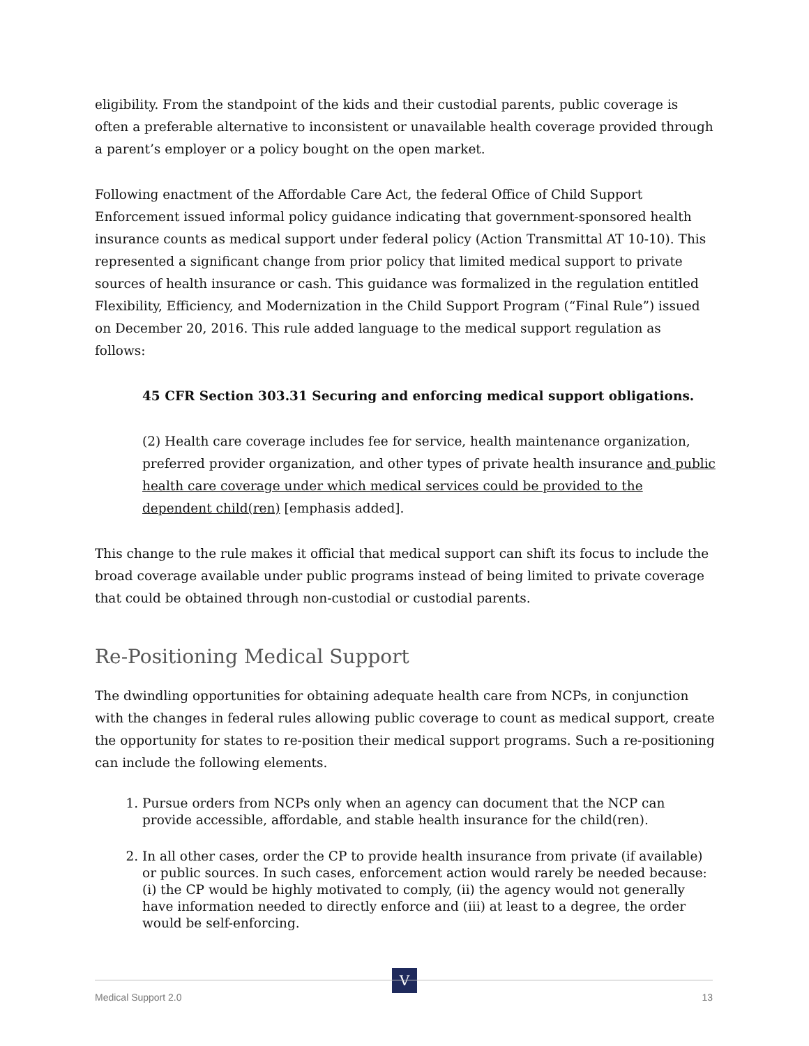eligibility. From the standpoint of the kids and their custodial parents, public coverage is often a preferable alternative to inconsistent or unavailable health coverage provided through a parent’s employer or a policy bought on the open market.
Following enactment of the Affordable Care Act, the federal Office of Child Support Enforcement issued informal policy guidance indicating that government-sponsored health insurance counts as medical support under federal policy (Action Transmittal AT 10-10). This represented a significant change from prior policy that limited medical support to private sources of health insurance or cash. This guidance was formalized in the regulation entitled Flexibility, Efficiency, and Modernization in the Child Support Program (“Final Rule”) issued on December 20, 2016. This rule added language to the medical support regulation as follows:
45 CFR Section 303.31 Securing and enforcing medical support obligations.
(2) Health care coverage includes fee for service, health maintenance organization, preferred provider organization, and other types of private health insurance and public health care coverage under which medical services could be provided to the dependent child(ren) [emphasis added].
This change to the rule makes it official that medical support can shift its focus to include the broad coverage available under public programs instead of being limited to private coverage that could be obtained through non-custodial or custodial parents.
Re-Positioning Medical Support
The dwindling opportunities for obtaining adequate health care from NCPs, in conjunction with the changes in federal rules allowing public coverage to count as medical support, create the opportunity for states to re-position their medical support programs. Such a re-positioning can include the following elements.
1. Pursue orders from NCPs only when an agency can document that the NCP can provide accessible, affordable, and stable health insurance for the child(ren).
2. In all other cases, order the CP to provide health insurance from private (if available) or public sources. In such cases, enforcement action would rarely be needed because: (i) the CP would be highly motivated to comply, (ii) the agency would not generally have information needed to directly enforce and (iii) at least to a degree, the order would be self-enforcing.
V
Medical Support 2.0 13